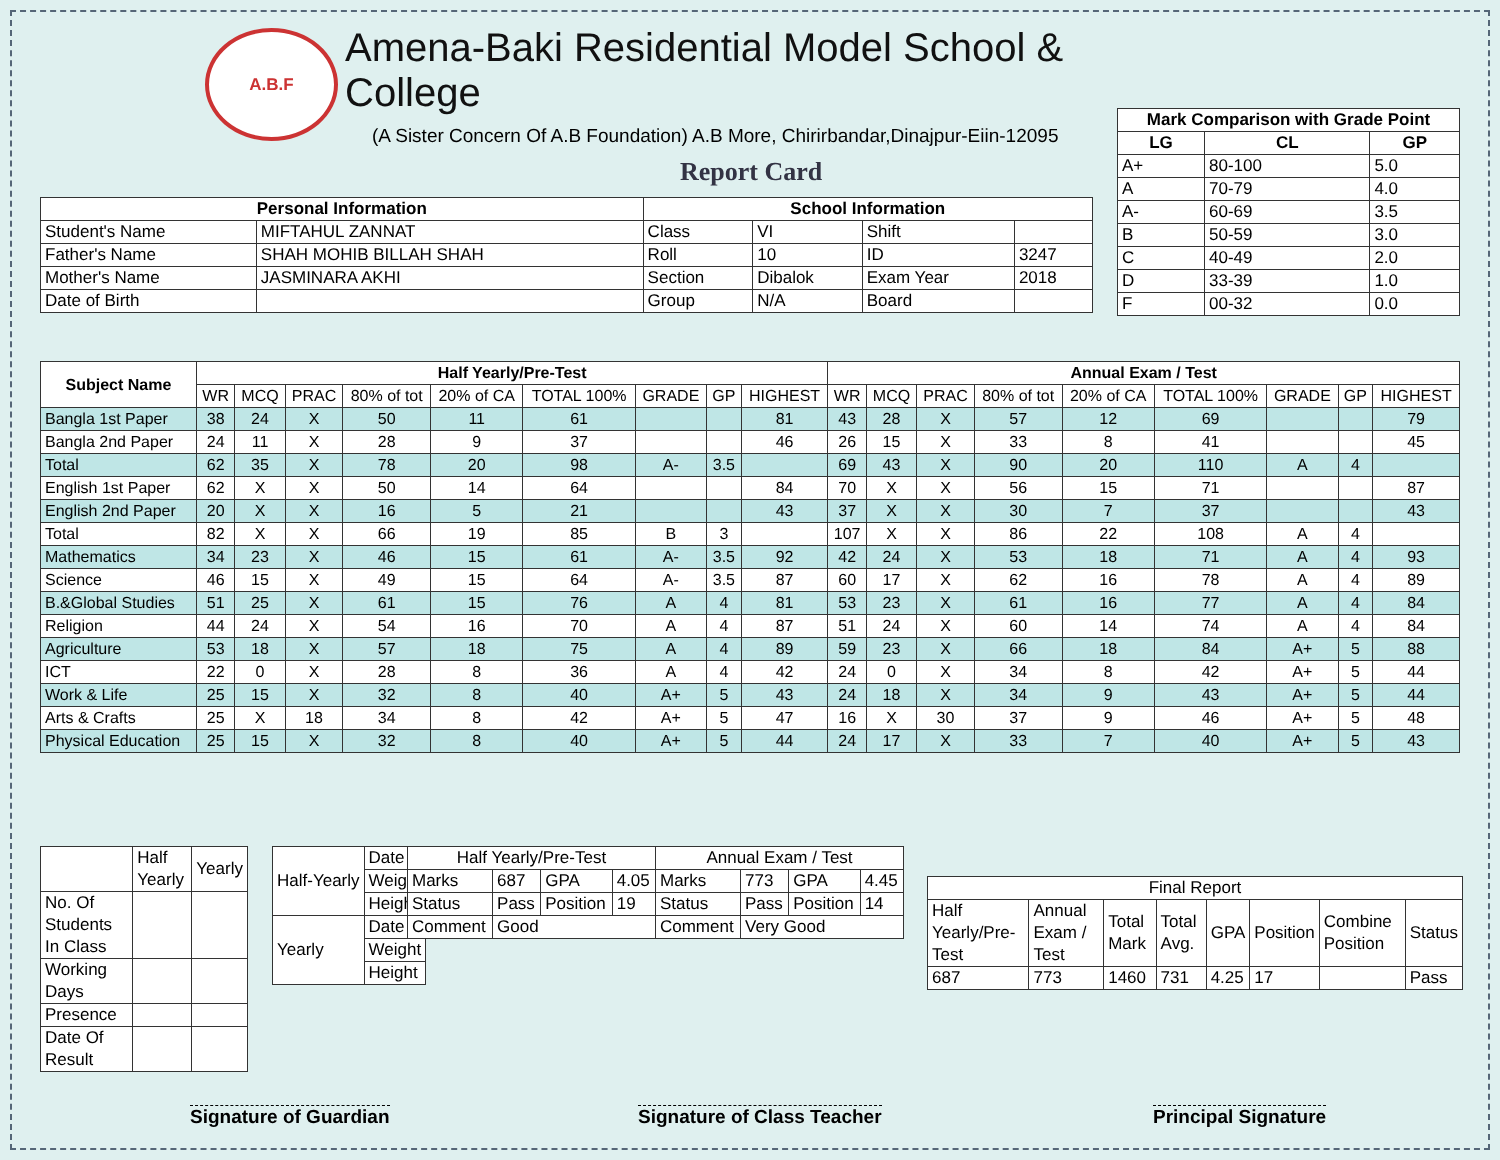A.B.F
Amena-Baki Residential Model School & College
(A Sister Concern Of A.B Foundation) A.B More, Chirirbandar,Dinajpur-Eiin-12095
Report Card
| Mark Comparison with Grade Point | | |
| --- | --- | --- |
| LG | CL | GP |
| A+ | 80-100 | 5.0 |
| A | 70-79 | 4.0 |
| A- | 60-69 | 3.5 |
| B | 50-59 | 3.0 |
| C | 40-49 | 2.0 |
| D | 33-39 | 1.0 |
| F | 00-32 | 0.0 |
| Personal Information | | School Information | | | |
| --- | --- | --- | --- | --- | --- |
| Student's Name | MIFTAHUL ZANNAT | Class | VI | Shift | |
| Father's Name | SHAH MOHIB BILLAH SHAH | Roll | 10 | ID | 3247 |
| Mother's Name | JASMINARA AKHI | Section | Dibalok | Exam Year | 2018 |
| Date of Birth | | Group | N/A | Board | |
| Subject Name | Half Yearly/Pre-Test | | | | | | | | | Annual Exam / Test | | | | | | | | |
| --- | --- | --- | --- | --- | --- | --- | --- | --- | --- | --- | --- | --- | --- | --- | --- | --- | --- | --- |
| | WR | MCQ | PRAC | 80% of tot | 20% of CA | TOTAL 100% | GRADE | GP | HIGHEST | WR | MCQ | PRAC | 80% of tot | 20% of CA | TOTAL 100% | GRADE | GP | HIGHEST |
| Bangla 1st Paper | 38 | 24 | X | 50 | 11 | 61 | | | 81 | 43 | 28 | X | 57 | 12 | 69 | | | 79 |
| Bangla 2nd Paper | 24 | 11 | X | 28 | 9 | 37 | | | 46 | 26 | 15 | X | 33 | 8 | 41 | | | 45 |
| Total | 62 | 35 | X | 78 | 20 | 98 | A- | 3.5 | | 69 | 43 | X | 90 | 20 | 110 | A | 4 | |
| English 1st Paper | 62 | X | X | 50 | 14 | 64 | | | 84 | 70 | X | X | 56 | 15 | 71 | | | 87 |
| English 2nd Paper | 20 | X | X | 16 | 5 | 21 | | | 43 | 37 | X | X | 30 | 7 | 37 | | | 43 |
| Total | 82 | X | X | 66 | 19 | 85 | B | 3 | | 107 | X | X | 86 | 22 | 108 | A | 4 | |
| Mathematics | 34 | 23 | X | 46 | 15 | 61 | A- | 3.5 | 92 | 42 | 24 | X | 53 | 18 | 71 | A | 4 | 93 |
| Science | 46 | 15 | X | 49 | 15 | 64 | A- | 3.5 | 87 | 60 | 17 | X | 62 | 16 | 78 | A | 4 | 89 |
| B.&Global Studies | 51 | 25 | X | 61 | 15 | 76 | A | 4 | 81 | 53 | 23 | X | 61 | 16 | 77 | A | 4 | 84 |
| Religion | 44 | 24 | X | 54 | 16 | 70 | A | 4 | 87 | 51 | 24 | X | 60 | 14 | 74 | A | 4 | 84 |
| Agriculture | 53 | 18 | X | 57 | 18 | 75 | A | 4 | 89 | 59 | 23 | X | 66 | 18 | 84 | A+ | 5 | 88 |
| ICT | 22 | 0 | X | 28 | 8 | 36 | A | 4 | 42 | 24 | 0 | X | 34 | 8 | 42 | A+ | 5 | 44 |
| Work & Life | 25 | 15 | X | 32 | 8 | 40 | A+ | 5 | 43 | 24 | 18 | X | 34 | 9 | 43 | A+ | 5 | 44 |
| Arts & Crafts | 25 | X | 18 | 34 | 8 | 42 | A+ | 5 | 47 | 16 | X | 30 | 37 | 9 | 46 | A+ | 5 | 48 |
| Physical Education | 25 | 15 | X | 32 | 8 | 40 | A+ | 5 | 44 | 24 | 17 | X | 33 | 7 | 40 | A+ | 5 | 43 |
| | Half Yearly | Yearly |
| No. Of Students In Class | | |
| Working Days | | |
| Presence | | |
| Date Of Result | | |
| Half-Yearly | Date |
| | Weight |
| | Height |
| Yearly | Date |
| | Weight |
| | Height |
| Half Yearly/Pre-Test | | | | Annual Exam / Test | | | |
| Marks | 687 | GPA | 4.05 | Marks | 773 | GPA | 4.45 |
| Status | Pass | Position | 19 | Status | Pass | Position | 14 |
| Comment | Good | | | Comment | Very Good | | |
| Final Report | | | | | | | |
| Half Yearly/Pre-Test | Annual Exam / Test | Total Mark | Total Avg. | GPA | Position | Combine Position | Status |
| 687 | 773 | 1460 | 731 | 4.25 | 17 | | Pass |
Signature of Guardian Signature of Class Teacher Principal Signature